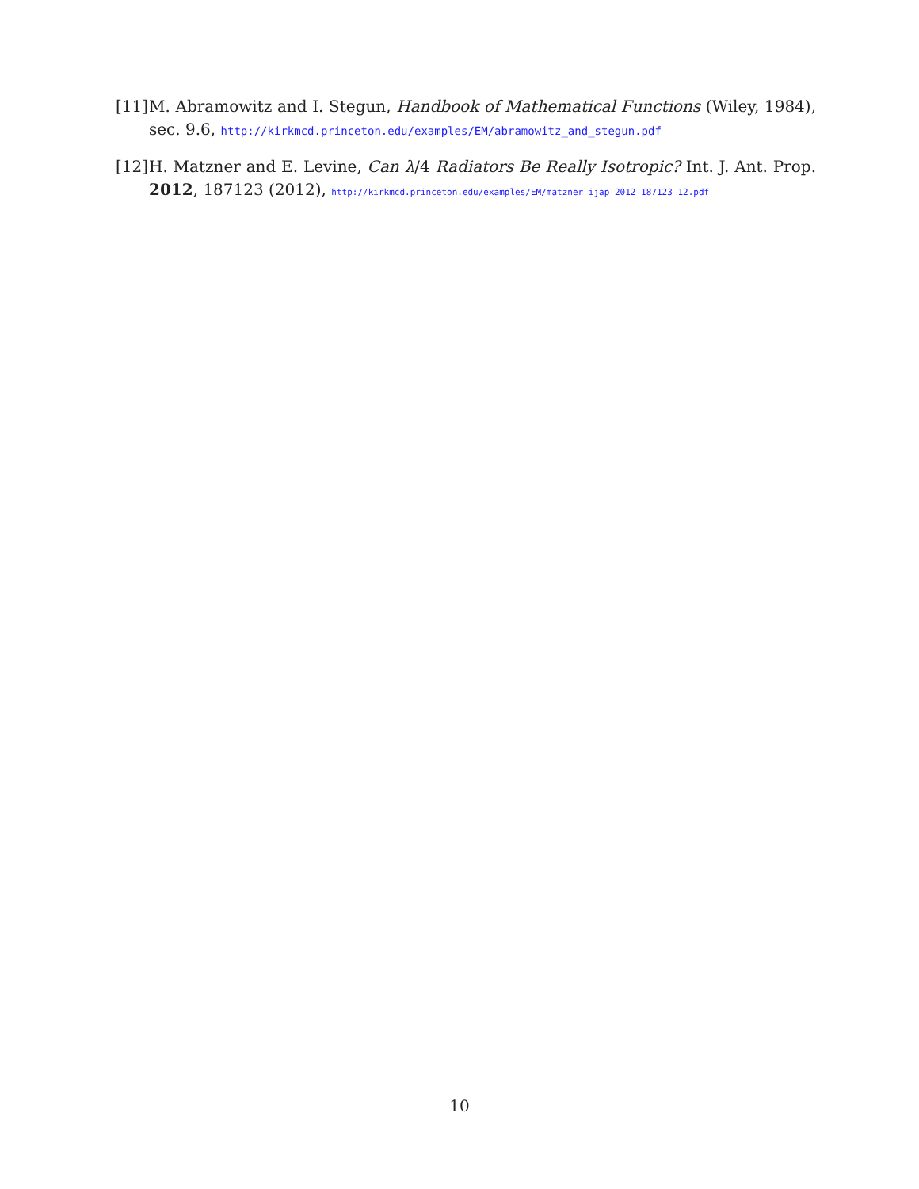[11] M. Abramowitz and I. Stegun, Handbook of Mathematical Functions (Wiley, 1984), sec. 9.6, http://kirkmcd.princeton.edu/examples/EM/abramowitz_and_stegun.pdf
[12] H. Matzner and E. Levine, Can λ/4 Radiators Be Really Isotropic? Int. J. Ant. Prop. 2012, 187123 (2012), http://kirkmcd.princeton.edu/examples/EM/matzner_ijap_2012_187123_12.pdf
10